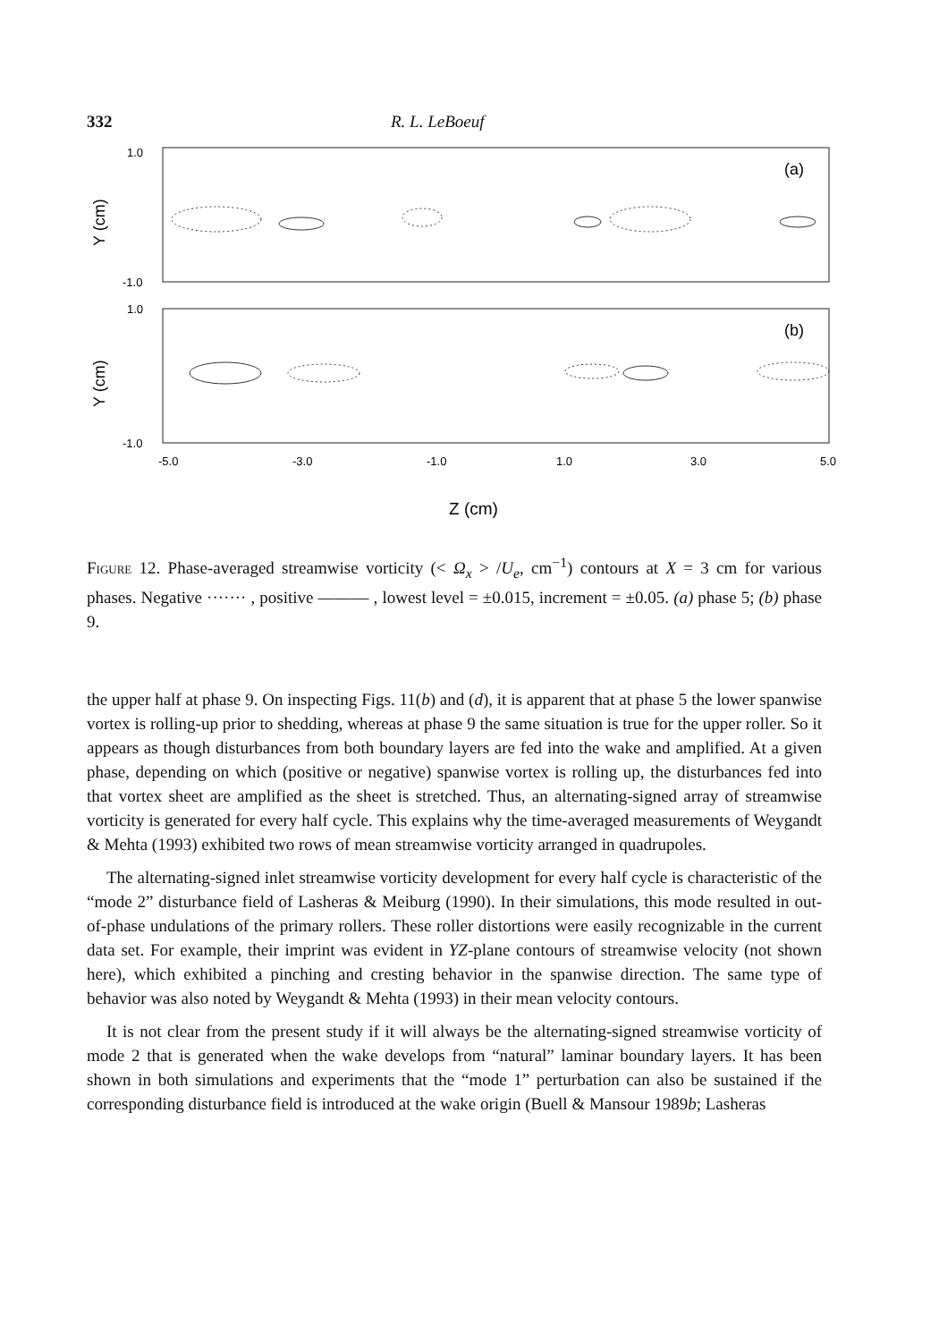332 R. L. LeBoeuf
1.0
-1.0
1.0
-1.0
(a)
(b)
-5.0
-3.0
-1.0
1.0
3.0
5.0
Z (cm)
Y (cm)
Y (cm)
Figure 12. Phase-averaged streamwise vorticity (< Ω<sub>x</sub> > /U<sub>e</sub>, cm<sup>−1</sup>) contours at X = 3 cm for various phases. Negative ······· , positive ——— , lowest level = ±0.015, increment = ±0.05. (a) phase 5; (b) phase 9.
the upper half at phase 9. On inspecting Figs. 11(b) and (d), it is apparent that at phase 5 the lower spanwise vortex is rolling-up prior to shedding, whereas at phase 9 the same situation is true for the upper roller. So it appears as though disturbances from both boundary layers are fed into the wake and amplified. At a given phase, depending on which (positive or negative) spanwise vortex is rolling up, the disturbances fed into that vortex sheet are amplified as the sheet is stretched. Thus, an alternating-signed array of streamwise vorticity is generated for every half cycle. This explains why the time-averaged measurements of Weygandt & Mehta (1993) exhibited two rows of mean streamwise vorticity arranged in quadrupoles.
The alternating-signed inlet streamwise vorticity development for every half cycle is characteristic of the “mode 2” disturbance field of Lasheras & Meiburg (1990). In their simulations, this mode resulted in out-of-phase undulations of the primary rollers. These roller distortions were easily recognizable in the current data set. For example, their imprint was evident in YZ-plane contours of streamwise velocity (not shown here), which exhibited a pinching and cresting behavior in the spanwise direction. The same type of behavior was also noted by Weygandt & Mehta (1993) in their mean velocity contours.
It is not clear from the present study if it will always be the alternating-signed streamwise vorticity of mode 2 that is generated when the wake develops from “natural” laminar boundary layers. It has been shown in both simulations and experiments that the “mode 1” perturbation can also be sustained if the corresponding disturbance field is introduced at the wake origin (Buell & Mansour 1989b; Lasheras